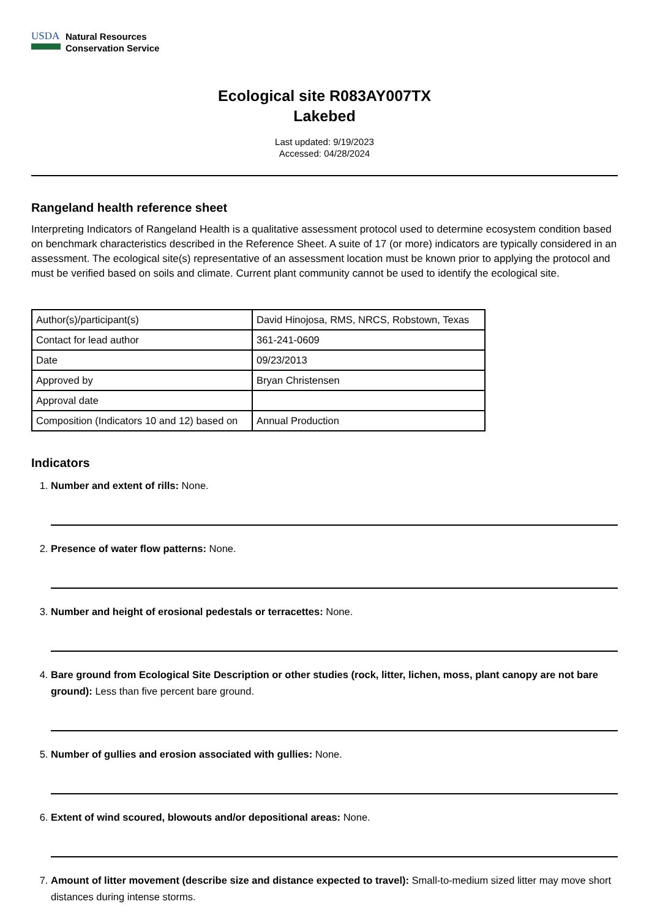USDA
Natural Resources
Conservation Service
Ecological site R083AY007TX
Lakebed
Last updated: 9/19/2023
Accessed: 04/28/2024
Rangeland health reference sheet
Interpreting Indicators of Rangeland Health is a qualitative assessment protocol used to determine ecosystem condition based on benchmark characteristics described in the Reference Sheet. A suite of 17 (or more) indicators are typically considered in an assessment. The ecological site(s) representative of an assessment location must be known prior to applying the protocol and must be verified based on soils and climate. Current plant community cannot be used to identify the ecological site.
| Author(s)/participant(s) | David Hinojosa, RMS, NRCS, Robstown, Texas |
| Contact for lead author | 361-241-0609 |
| Date | 09/23/2013 |
| Approved by | Bryan Christensen |
| Approval date | |
| Composition (Indicators 10 and 12) based on | Annual Production |
Indicators
1. Number and extent of rills: None.
2. Presence of water flow patterns: None.
3. Number and height of erosional pedestals or terracettes: None.
4. Bare ground from Ecological Site Description or other studies (rock, litter, lichen, moss, plant canopy are not bare ground): Less than five percent bare ground.
5. Number of gullies and erosion associated with gullies: None.
6. Extent of wind scoured, blowouts and/or depositional areas: None.
7. Amount of litter movement (describe size and distance expected to travel): Small-to-medium sized litter may move short distances during intense storms.